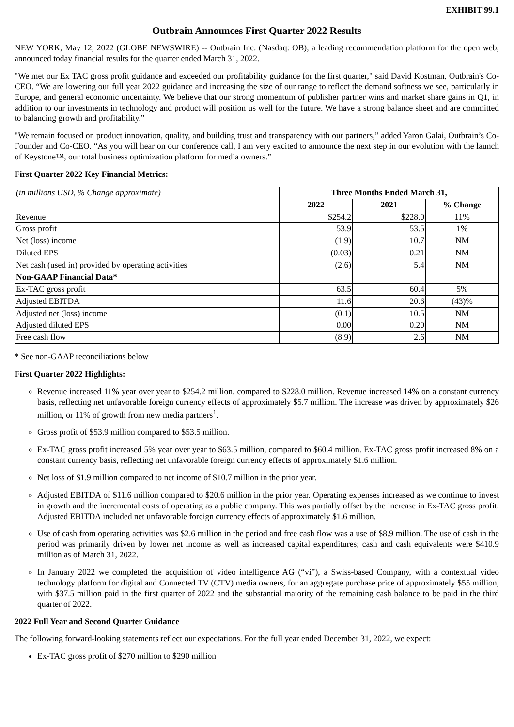EXHIBIT 99.1
Outbrain Announces First Quarter 2022 Results
NEW YORK, May 12, 2022 (GLOBE NEWSWIRE) -- Outbrain Inc. (Nasdaq: OB), a leading recommendation platform for the open web, announced today financial results for the quarter ended March 31, 2022.
"We met our Ex TAC gross profit guidance and exceeded our profitability guidance for the first quarter," said David Kostman, Outbrain's Co-CEO. “We are lowering our full year 2022 guidance and increasing the size of our range to reflect the demand softness we see, particularly in Europe, and general economic uncertainty. We believe that our strong momentum of publisher partner wins and market share gains in Q1, in addition to our investments in technology and product will position us well for the future. We have a strong balance sheet and are committed to balancing growth and profitability.”
"We remain focused on product innovation, quality, and building trust and transparency with our partners,” added Yaron Galai, Outbrain’s Co-Founder and Co-CEO. “As you will hear on our conference call, I am very excited to announce the next step in our evolution with the launch of Keystone™, our total business optimization platform for media owners.”
First Quarter 2022 Key Financial Metrics:
| (in millions USD, % Change approximate) | Three Months Ended March 31, | | |
| | 2022 | 2021 | % Change |
| Revenue | $254.2 | $228.0 | 11% |
| Gross profit | 53.9 | 53.5 | 1% |
| Net (loss) income | (1.9) | 10.7 | NM |
| Diluted EPS | (0.03) | 0.21 | NM |
| Net cash (used in) provided by operating activities | (2.6) | 5.4 | NM |
| Non-GAAP Financial Data* | | | |
| Ex-TAC gross profit | 63.5 | 60.4 | 5% |
| Adjusted EBITDA | 11.6 | 20.6 | (43)% |
| Adjusted net (loss) income | (0.1) | 10.5 | NM |
| Adjusted diluted EPS | 0.00 | 0.20 | NM |
| Free cash flow | (8.9) | 2.6 | NM |
* See non-GAAP reconciliations below
First Quarter 2022 Highlights:
Revenue increased 11% year over year to $254.2 million, compared to $228.0 million. Revenue increased 14% on a constant currency basis, reflecting net unfavorable foreign currency effects of approximately $5.7 million. The increase was driven by approximately $26 million, or 11% of growth from new media partners<sup>1</sup>.
Gross profit of $53.9 million compared to $53.5 million.
Ex-TAC gross profit increased 5% year over year to $63.5 million, compared to $60.4 million. Ex-TAC gross profit increased 8% on a constant currency basis, reflecting net unfavorable foreign currency effects of approximately $1.6 million.
Net loss of $1.9 million compared to net income of $10.7 million in the prior year.
Adjusted EBITDA of $11.6 million compared to $20.6 million in the prior year. Operating expenses increased as we continue to invest in growth and the incremental costs of operating as a public company. This was partially offset by the increase in Ex-TAC gross profit. Adjusted EBITDA included net unfavorable foreign currency effects of approximately $1.6 million.
Use of cash from operating activities was $2.6 million in the period and free cash flow was a use of $8.9 million. The use of cash in the period was primarily driven by lower net income as well as increased capital expenditures; cash and cash equivalents were $410.9 million as of March 31, 2022.
In January 2022 we completed the acquisition of video intelligence AG (“vi”), a Swiss-based Company, with a contextual video technology platform for digital and Connected TV (CTV) media owners, for an aggregate purchase price of approximately $55 million, with $37.5 million paid in the first quarter of 2022 and the substantial majority of the remaining cash balance to be paid in the third quarter of 2022.
2022 Full Year and Second Quarter Guidance
The following forward-looking statements reflect our expectations. For the full year ended December 31, 2022, we expect:
Ex-TAC gross profit of $270 million to $290 million